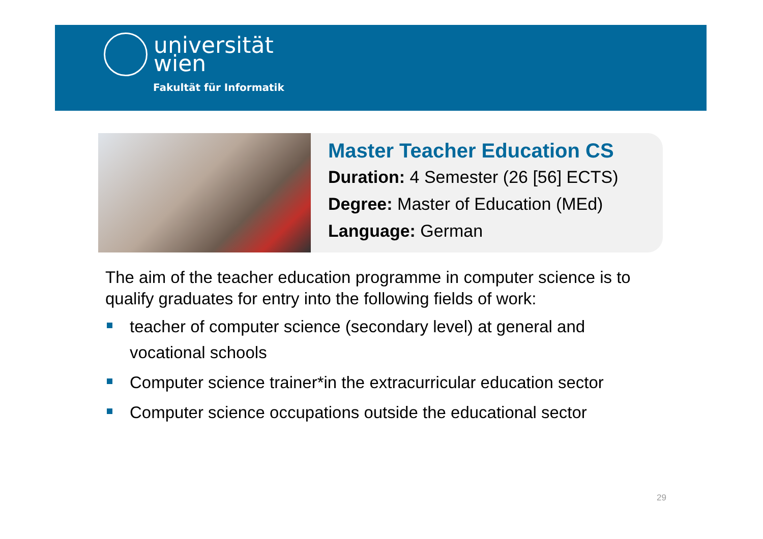universität
wien
Fakultät für Informatik
Master Teacher Education CS
Duration: 4 Semester (26 [56] ECTS)
Degree: Master of Education (MEd)
Language: German
The aim of the teacher education programme in computer science is to qualify graduates for entry into the following fields of work:
teacher of computer science (secondary level) at general and vocational schools
Computer science trainer*in the extracurricular education sector
Computer science occupations outside the educational sector
29